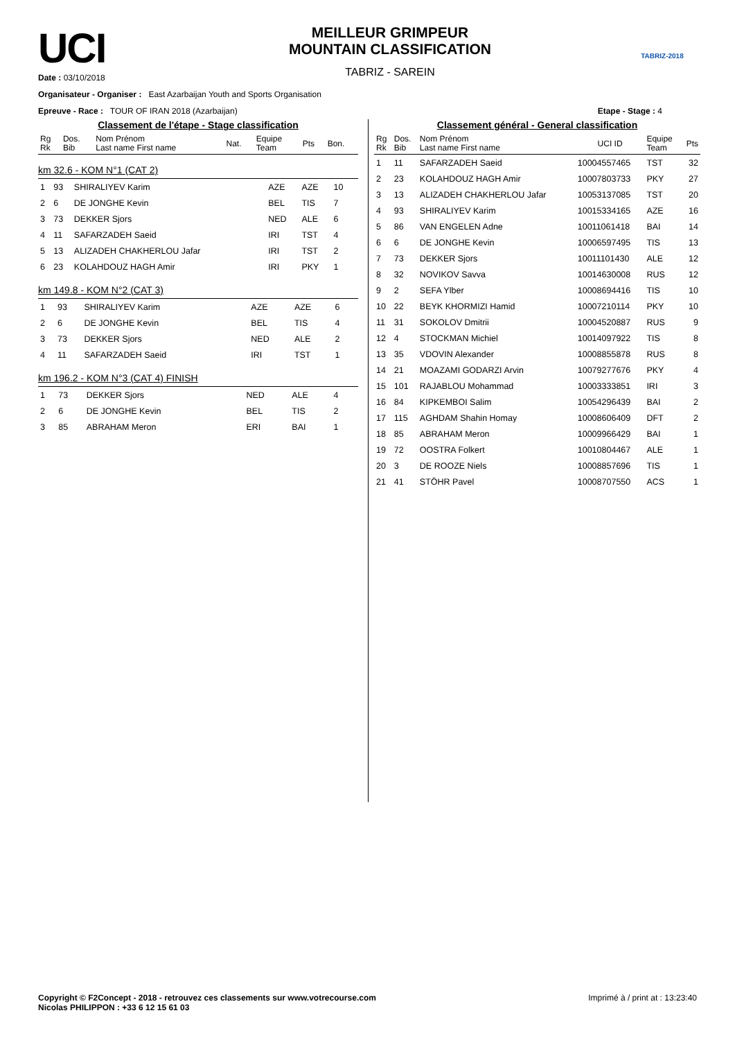UCI
MEILLEUR GRIMPEUR
MOUNTAIN CLASSIFICATION
TABRIZ - SAREIN
TABRIZ-2018
Date : 03/10/2018
Organisateur - Organiser : East Azarbaijan Youth and Sports Organisation
Epreuve - Race : TOUR OF IRAN 2018 (Azarbaijan) Etape - Stage : 4
Classement de l'étape - Stage classification
| Rg Rk | Dos. Bib | Nom Prénom Last name First name | Nat. | Equipe Team | Pts | Bon. |
| --- | --- | --- | --- | --- | --- | --- |
km 32.6 - KOM N°1 (CAT 2)
| 1 | 93 | SHIRALIYEV Karim | AZE | AZE | 10 | |
| 2 | 6 | DE JONGHE Kevin | BEL | TIS | 7 | |
| 3 | 73 | DEKKER Sjors | NED | ALE | 6 | |
| 4 | 11 | SAFARZADEH Saeid | IRI | TST | 4 | |
| 5 | 13 | ALIZADEH CHAKHERLOU Jafar | IRI | TST | 2 | |
| 6 | 23 | KOLAHDOUZ HAGH Amir | IRI | PKY | 1 | |
km 149.8 - KOM N°2 (CAT 3)
| 1 | 93 | SHIRALIYEV Karim | AZE | AZE | 6 | |
| 2 | 6 | DE JONGHE Kevin | BEL | TIS | 4 | |
| 3 | 73 | DEKKER Sjors | NED | ALE | 2 | |
| 4 | 11 | SAFARZADEH Saeid | IRI | TST | 1 | |
km 196.2 - KOM N°3 (CAT 4) FINISH
| 1 | 73 | DEKKER Sjors | NED | ALE | 4 | |
| 2 | 6 | DE JONGHE Kevin | BEL | TIS | 2 | |
| 3 | 85 | ABRAHAM Meron | ERI | BAI | 1 | |
Classement général - General classification
| Rg Rk | Dos. Bib | Nom Prénom Last name First name | UCI ID | Equipe Team | Pts |
| --- | --- | --- | --- | --- | --- |
| 1 | 11 | SAFARZADEH Saeid | 10004557465 | TST | 32 |
| 2 | 23 | KOLAHDOUZ HAGH Amir | 10007803733 | PKY | 27 |
| 3 | 13 | ALIZADEH CHAKHERLOU Jafar | 10053137085 | TST | 20 |
| 4 | 93 | SHIRALIYEV Karim | 10015334165 | AZE | 16 |
| 5 | 86 | VAN ENGELEN Adne | 10011061418 | BAI | 14 |
| 6 | 6 | DE JONGHE Kevin | 10006597495 | TIS | 13 |
| 7 | 73 | DEKKER Sjors | 10011101430 | ALE | 12 |
| 8 | 32 | NOVIKOV Savva | 10014630008 | RUS | 12 |
| 9 | 2 | SEFA Ylber | 10008694416 | TIS | 10 |
| 10 | 22 | BEYK KHORMIZI Hamid | 10007210114 | PKY | 10 |
| 11 | 31 | SOKOLOV Dmitrii | 10004520887 | RUS | 9 |
| 12 | 4 | STOCKMAN Michiel | 10014097922 | TIS | 8 |
| 13 | 35 | VDOVIN Alexander | 10008855878 | RUS | 8 |
| 14 | 21 | MOAZAMI GODARZI Arvin | 10079277676 | PKY | 4 |
| 15 | 101 | RAJABLOU Mohammad | 10003333851 | IRI | 3 |
| 16 | 84 | KIPKEMBOI Salim | 10054296439 | BAI | 2 |
| 17 | 115 | AGHDAM Shahin Homay | 10008606409 | DFT | 2 |
| 18 | 85 | ABRAHAM Meron | 10009966429 | BAI | 1 |
| 19 | 72 | OOSTRA Folkert | 10010804467 | ALE | 1 |
| 20 | 3 | DE ROOZE Niels | 10008857696 | TIS | 1 |
| 21 | 41 | STÖHR Pavel | 10008707550 | ACS | 1 |
Copyright © F2Concept - 2018 - retrouvez ces classements sur www.votrecourse.com
Nicolas PHILIPPON : +33 6 12 15 61 03 Imprimé à / print at : 13:23:40